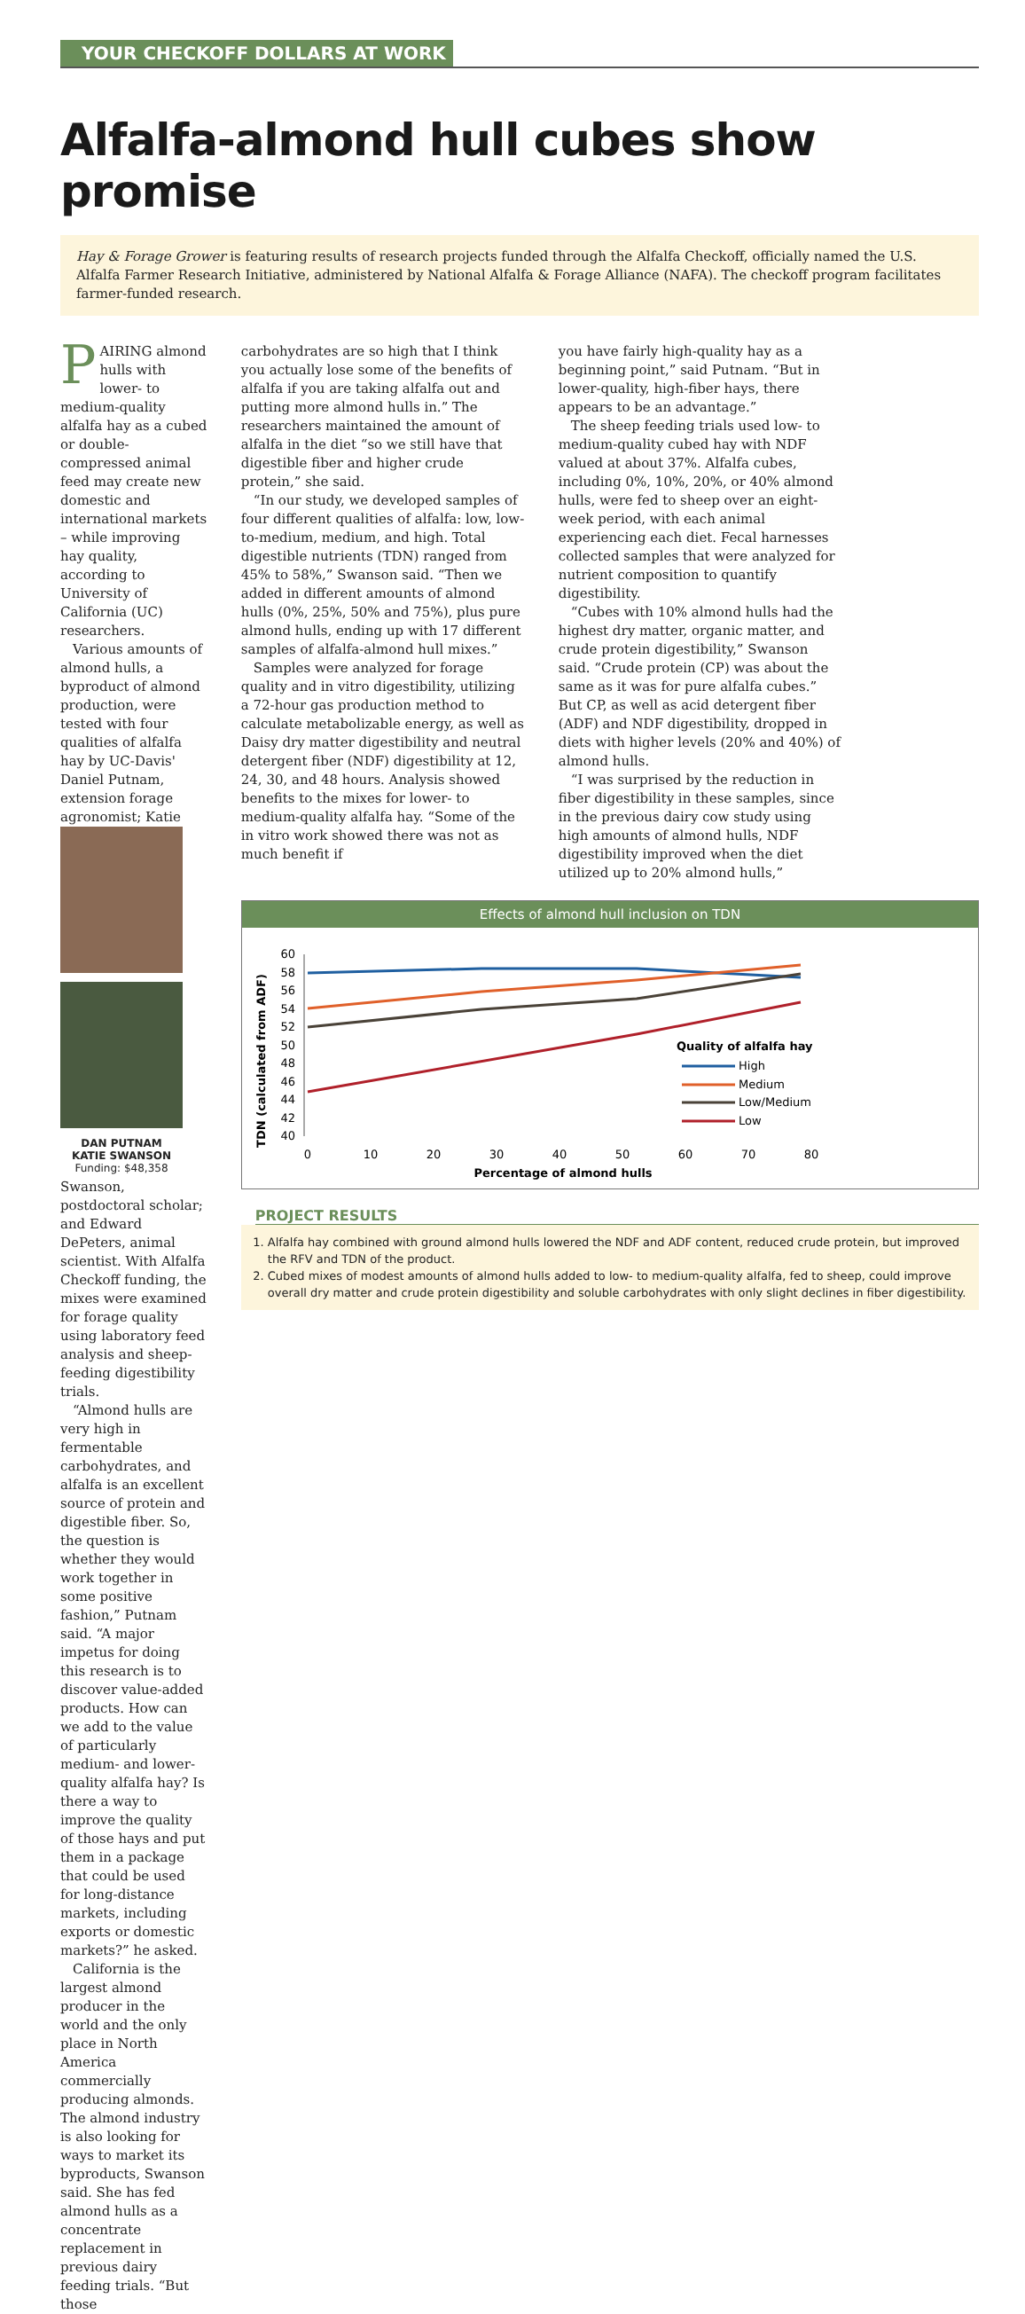YOUR CHECKOFF DOLLARS AT WORK
Alfalfa-almond hull cubes show promise
Hay & Forage Grower is featuring results of research projects funded through the Alfalfa Checkoff, officially named the U.S. Alfalfa Farmer Research Initiative, administered by National Alfalfa & Forage Alliance (NAFA). The checkoff program facilitates farmer-funded research.
PAIRING almond hulls with lower- to medium-quality alfalfa hay as a cubed or double-compressed animal feed may create new domestic and international markets – while improving hay quality, according to University of California (UC) researchers.
Various amounts of almond hulls, a byproduct of almond production, were tested with four qualities of alfalfa hay by UC-Davis' Daniel Putnam, extension forage agronomist; Katie
DAN PUTNAM
KATIE SWANSON
Funding: $48,358
Swanson, postdoctoral scholar; and Edward DePeters, animal scientist. With Alfalfa Checkoff funding, the mixes were examined for forage quality using laboratory feed analysis and sheep-feeding digestibility trials.
“Almond hulls are very high in fermentable carbohydrates, and alfalfa is an excellent source of protein and digestible fiber. So, the question is whether they would work together in some positive fashion,” Putnam said. “A major impetus for doing this research is to discover value-added products. How can we add to the value of particularly medium- and lower-quality alfalfa hay? Is there a way to improve the quality of those hays and put them in a package that could be used for long-distance markets, including exports or domestic markets?” he asked.
California is the largest almond producer in the world and the only place in North America commercially producing almonds. The almond industry is also looking for ways to market its byproducts, Swanson said. She has fed almond hulls as a concentrate replacement in previous dairy feeding trials. “But those
carbohydrates are so high that I think you actually lose some of the benefits of alfalfa if you are taking alfalfa out and putting more almond hulls in.” The researchers maintained the amount of alfalfa in the diet “so we still have that digestible fiber and higher crude protein,” she said.
“In our study, we developed samples of four different qualities of alfalfa: low, low-to-medium, medium, and high. Total digestible nutrients (TDN) ranged from 45% to 58%,” Swanson said. “Then we added in different amounts of almond hulls (0%, 25%, 50% and 75%), plus pure almond hulls, ending up with 17 different samples of alfalfa-almond hull mixes.”
Samples were analyzed for forage quality and in vitro digestibility, utilizing a 72-hour gas production method to calculate metabolizable energy, as well as Daisy dry matter digestibility and neutral detergent fiber (NDF) digestibility at 12, 24, 30, and 48 hours. Analysis showed benefits to the mixes for lower- to medium-quality alfalfa hay. “Some of the in vitro work showed there was not as much benefit if
you have fairly high-quality hay as a beginning point,” said Putnam. “But in lower-quality, high-fiber hays, there appears to be an advantage.”
The sheep feeding trials used low- to medium-quality cubed hay with NDF valued at about 37%. Alfalfa cubes, including 0%, 10%, 20%, or 40% almond hulls, were fed to sheep over an eight-week period, with each animal experiencing each diet. Fecal harnesses collected samples that were analyzed for nutrient composition to quantify digestibility.
“Cubes with 10% almond hulls had the highest dry matter, organic matter, and crude protein digestibility,” Swanson said. “Crude protein (CP) was about the same as it was for pure alfalfa cubes.” But CP, as well as acid detergent fiber (ADF) and NDF digestibility, dropped in diets with higher levels (20% and 40%) of almond hulls.
“I was surprised by the reduction in fiber digestibility in these samples, since in the previous dairy cow study using high amounts of almond hulls, NDF digestibility improved when the diet utilized up to 20% almond hulls,”
Effects of almond hull inclusion on TDN
TDN (calculated from ADF)
60
58
56
54
52
50
48
46
44
42
40
0
10
20
30
40
50
60
70
80
Percentage of almond hulls
Quality of alfalfa hay
High
Medium
Low/Medium
Low
PROJECT RESULTS
1. Alfalfa hay combined with ground almond hulls lowered the NDF and ADF content, reduced crude protein, but improved the RFV and TDN of the product.
2. Cubed mixes of modest amounts of almond hulls added to low- to medium-quality alfalfa, fed to sheep, could improve overall dry matter and crude protein digestibility and soluble carbohydrates with only slight declines in fiber digestibility.